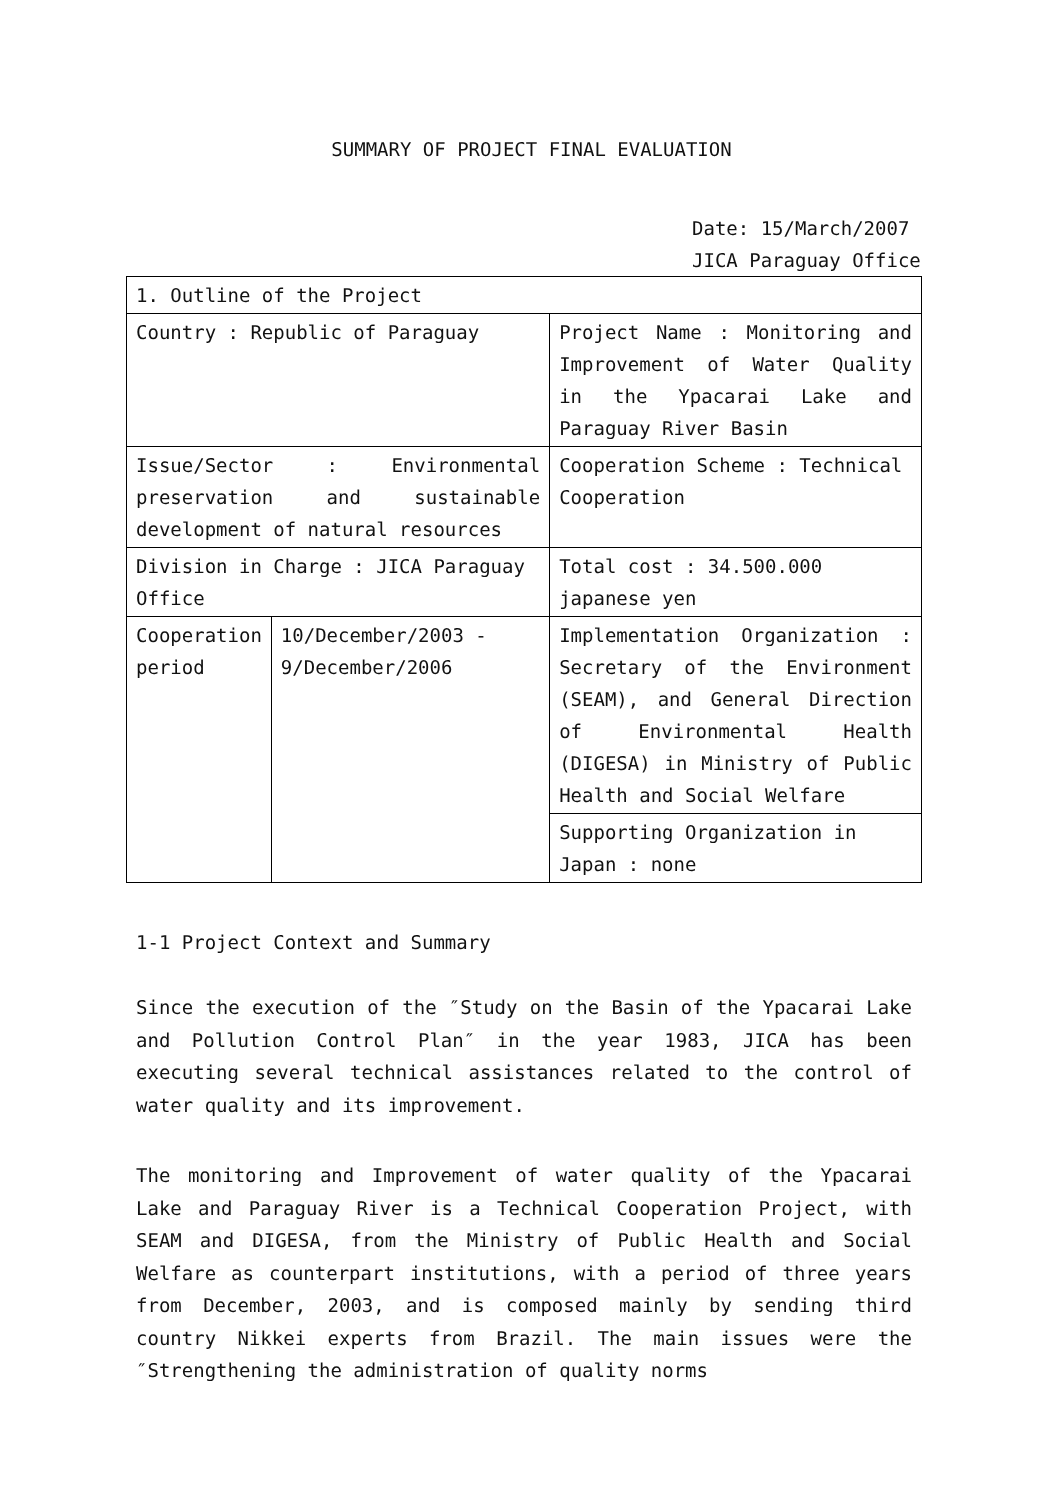SUMMARY OF PROJECT FINAL EVALUATION
Date: 15/March/2007
JICA Paraguay Office
| 1. Outline of the Project | | |
| Country : Republic of Paraguay | | Project Name : Monitoring and Improvement of Water Quality in the Ypacarai Lake and Paraguay River Basin |
| Issue/Sector : Environmental preservation and sustainable development of natural resources | | Cooperation Scheme : Technical Cooperation |
| Division in Charge : JICA Paraguay Office | | Total cost : 34.500.000 japanese yen |
| Cooperation period | 10/December/2003 - 9/December/2006 | Implementation Organization : Secretary of the Environment (SEAM), and General Direction of Environmental Health (DIGESA) in Ministry of Public Health and Social Welfare |
| | | Supporting Organization in Japan : none |
1-1 Project Context and Summary
Since the execution of the ″Study on the Basin of the Ypacarai Lake and Pollution Control Plan″ in the year 1983, JICA has been executing several technical assistances related to the control of water quality and its improvement.
The monitoring and Improvement of water quality of the Ypacarai Lake and Paraguay River is a Technical Cooperation Project, with SEAM and DIGESA, from the Ministry of Public Health and Social Welfare as counterpart institutions, with a period of three years from December, 2003, and is composed mainly by sending third country Nikkei experts from Brazil. The main issues were the ″Strengthening the administration of quality norms